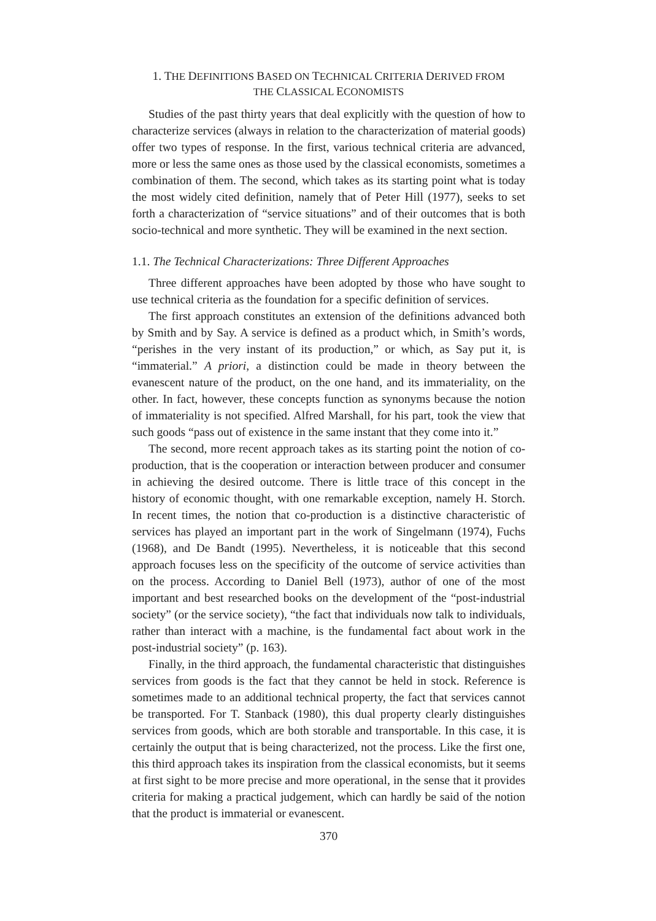1. THE DEFINITIONS BASED ON TECHNICAL CRITERIA DERIVED FROM
THE CLASSICAL ECONOMISTS
Studies of the past thirty years that deal explicitly with the question of how to characterize services (always in relation to the characterization of material goods) offer two types of response. In the first, various technical criteria are advanced, more or less the same ones as those used by the classical economists, sometimes a combination of them. The second, which takes as its starting point what is today the most widely cited definition, namely that of Peter Hill (1977), seeks to set forth a characterization of “service situations” and of their outcomes that is both socio-technical and more synthetic. They will be examined in the next section.
1.1. The Technical Characterizations: Three Different Approaches
Three different approaches have been adopted by those who have sought to use technical criteria as the foundation for a specific definition of services.
The first approach constitutes an extension of the definitions advanced both by Smith and by Say. A service is defined as a product which, in Smith’s words, “perishes in the very instant of its production,” or which, as Say put it, is “immaterial.” A priori, a distinction could be made in theory between the evanescent nature of the product, on the one hand, and its immateriality, on the other. In fact, however, these concepts function as synonyms because the notion of immateriality is not specified. Alfred Marshall, for his part, took the view that such goods “pass out of existence in the same instant that they come into it.”
The second, more recent approach takes as its starting point the notion of co-production, that is the cooperation or interaction between producer and consumer in achieving the desired outcome. There is little trace of this concept in the history of economic thought, with one remarkable exception, namely H. Storch. In recent times, the notion that co-production is a distinctive characteristic of services has played an important part in the work of Singelmann (1974), Fuchs (1968), and De Bandt (1995). Nevertheless, it is noticeable that this second approach focuses less on the specificity of the outcome of service activities than on the process. According to Daniel Bell (1973), author of one of the most important and best researched books on the development of the “post-industrial society” (or the service society), “the fact that individuals now talk to individuals, rather than interact with a machine, is the fundamental fact about work in the post-industrial society” (p. 163).
Finally, in the third approach, the fundamental characteristic that distinguishes services from goods is the fact that they cannot be held in stock. Reference is sometimes made to an additional technical property, the fact that services cannot be transported. For T. Stanback (1980), this dual property clearly distinguishes services from goods, which are both storable and transportable. In this case, it is certainly the output that is being characterized, not the process. Like the first one, this third approach takes its inspiration from the classical economists, but it seems at first sight to be more precise and more operational, in the sense that it provides criteria for making a practical judgement, which can hardly be said of the notion that the product is immaterial or evanescent.
370